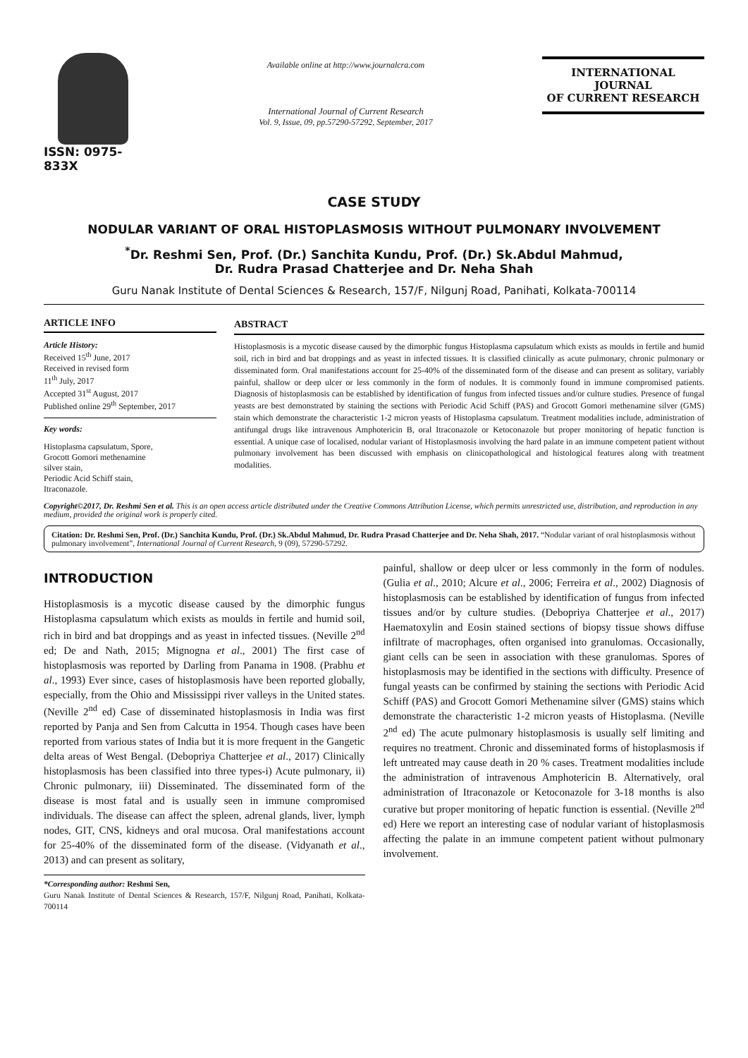ISSN: 0975-833X
Available online at http://www.journalcra.com
International Journal of Current Research
Vol. 9, Issue, 09, pp.57290-57292, September, 2017
INTERNATIONAL JOURNAL
OF CURRENT RESEARCH
CASE STUDY
NODULAR VARIANT OF ORAL HISTOPLASMOSIS WITHOUT PULMONARY INVOLVEMENT
<sup>*</sup> Dr. Reshmi Sen, Prof. (Dr.) Sanchita Kundu, Prof. (Dr.) Sk.Abdul Mahmud,
Dr. Rudra Prasad Chatterjee and Dr. Neha Shah
Guru Nanak Institute of Dental Sciences & Research, 157/F, Nilgunj Road, Panihati, Kolkata-700114
ARTICLE INFO
Article History:
Received 15<sup>th</sup> June, 2017
Received in revised form
11<sup>th</sup> July, 2017
Accepted 31<sup>st</sup> August, 2017
Published online 29<sup>th</sup> September, 2017
Key words:
Histoplasma capsulatum, Spore,
Grocott Gomori methenamine
silver stain,
Periodic Acid Schiff stain,
Itraconazole.
ABSTRACT
Histoplasmosis is a mycotic disease caused by the dimorphic fungus Histoplasma capsulatum which exists as moulds in fertile and humid soil, rich in bird and bat droppings and as yeast in infected tissues. It is classified clinically as acute pulmonary, chronic pulmonary or disseminated form. Oral manifestations account for 25-40% of the disseminated form of the disease and can present as solitary, variably painful, shallow or deep ulcer or less commonly in the form of nodules. It is commonly found in immune compromised patients. Diagnosis of histoplasmosis can be established by identification of fungus from infected tissues and/or culture studies. Presence of fungal yeasts are best demonstrated by staining the sections with Periodic Acid Schiff (PAS) and Grocott Gomori methenamine silver (GMS) stain which demonstrate the characteristic 1-2 micron yeasts of Histoplasma capsulatum. Treatment modalities include, administration of antifungal drugs like intravenous Amphotericin B, oral Itraconazole or Ketoconazole but proper monitoring of hepatic function is essential. A unique case of localised, nodular variant of Histoplasmosis involving the hard palate in an immune competent patient without pulmonary involvement has been discussed with emphasis on clinicopathological and histological features along with treatment modalities.
Copyright©2017, Dr. Reshmi Sen et al. This is an open access article distributed under the Creative Commons Attribution License, which permits unrestricted use, distribution, and reproduction in any medium, provided the original work is properly cited.
Citation: Dr. Reshmi Sen, Prof. (Dr.) Sanchita Kundu, Prof. (Dr.) Sk.Abdul Mahmud, Dr. Rudra Prasad Chatterjee and Dr. Neha Shah, 2017. “Nodular variant of oral histoplasmosis without pulmonary involvement”, International Journal of Current Research, 9 (09), 57290-57292.
INTRODUCTION
Histoplasmosis is a mycotic disease caused by the dimorphic fungus Histoplasma capsulatum which exists as moulds in fertile and humid soil, rich in bird and bat droppings and as yeast in infected tissues. (Neville 2<sup>nd</sup> ed; De and Nath, 2015; Mignogna et al., 2001) The first case of histoplasmosis was reported by Darling from Panama in 1908. (Prabhu et al., 1993) Ever since, cases of histoplasmosis have been reported globally, especially, from the Ohio and Mississippi river valleys in the United states. (Neville 2<sup>nd</sup> ed) Case of disseminated histoplasmosis in India was first reported by Panja and Sen from Calcutta in 1954. Though cases have been reported from various states of India but it is more frequent in the Gangetic delta areas of West Bengal. (Debopriya Chatterjee et al., 2017) Clinically histoplasmosis has been classified into three types-i) Acute pulmonary, ii) Chronic pulmonary, iii) Disseminated. The disseminated form of the disease is most fatal and is usually seen in immune compromised individuals. The disease can affect the spleen, adrenal glands, liver, lymph nodes, GIT, CNS, kidneys and oral mucosa. Oral manifestations account for 25-40% of the disseminated form of the disease. (Vidyanath et al., 2013) and can present as solitary,
*Corresponding author: Reshmi Sen,
Guru Nanak Institute of Dental Sciences & Research, 157/F, Nilgunj Road, Panihati, Kolkata-700114
painful, shallow or deep ulcer or less commonly in the form of nodules. (Gulia et al., 2010; Alcure et al., 2006; Ferreira et al., 2002) Diagnosis of histoplasmosis can be established by identification of fungus from infected tissues and/or by culture studies. (Debopriya Chatterjee et al., 2017) Haematoxylin and Eosin stained sections of biopsy tissue shows diffuse infiltrate of macrophages, often organised into granulomas. Occasionally, giant cells can be seen in association with these granulomas. Spores of histoplasmosis may be identified in the sections with difficulty. Presence of fungal yeasts can be confirmed by staining the sections with Periodic Acid Schiff (PAS) and Grocott Gomori Methenamine silver (GMS) stains which demonstrate the characteristic 1-2 micron yeasts of Histoplasma. (Neville 2<sup>nd</sup> ed) The acute pulmonary histoplasmosis is usually self limiting and requires no treatment. Chronic and disseminated forms of histoplasmosis if left untreated may cause death in 20 % cases. Treatment modalities include the administration of intravenous Amphotericin B. Alternatively, oral administration of Itraconazole or Ketoconazole for 3-18 months is also curative but proper monitoring of hepatic function is essential. (Neville 2<sup>nd</sup> ed) Here we report an interesting case of nodular variant of histoplasmosis affecting the palate in an immune competent patient without pulmonary involvement.